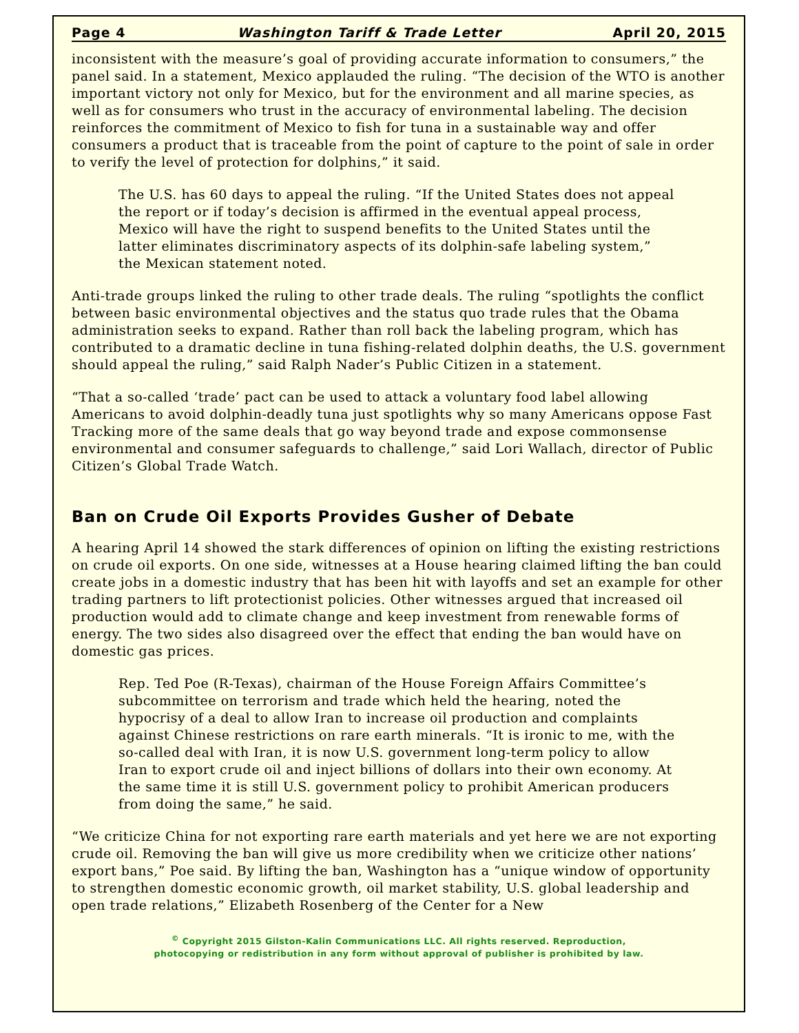Page 4 Washington Tariff & Trade Letter April 20, 2015
inconsistent with the measure’s goal of providing accurate information to consumers,” the panel said. In a statement, Mexico applauded the ruling. “The decision of the WTO is another important victory not only for Mexico, but for the environment and all marine species, as well as for consumers who trust in the accuracy of environmental labeling. The decision reinforces the commitment of Mexico to fish for tuna in a sustainable way and offer consumers a product that is traceable from the point of capture to the point of sale in order to verify the level of protection for dolphins,” it said.
The U.S. has 60 days to appeal the ruling. “If the United States does not appeal the report or if today’s decision is affirmed in the eventual appeal process, Mexico will have the right to suspend benefits to the United States until the latter eliminates discriminatory aspects of its dolphin-safe labeling system,” the Mexican statement noted.
Anti-trade groups linked the ruling to other trade deals. The ruling “spotlights the conflict between basic environmental objectives and the status quo trade rules that the Obama administration seeks to expand. Rather than roll back the labeling program, which has contributed to a dramatic decline in tuna fishing-related dolphin deaths, the U.S. government should appeal the ruling,” said Ralph Nader’s Public Citizen in a statement.
“That a so-called ‘trade’ pact can be used to attack a voluntary food label allowing Americans to avoid dolphin-deadly tuna just spotlights why so many Americans oppose Fast Tracking more of the same deals that go way beyond trade and expose commonsense environmental and consumer safeguards to challenge,” said Lori Wallach, director of Public Citizen’s Global Trade Watch.
Ban on Crude Oil Exports Provides Gusher of Debate
A hearing April 14 showed the stark differences of opinion on lifting the existing restrictions on crude oil exports. On one side, witnesses at a House hearing claimed lifting the ban could create jobs in a domestic industry that has been hit with layoffs and set an example for other trading partners to lift protectionist policies. Other witnesses argued that increased oil production would add to climate change and keep investment from renewable forms of energy. The two sides also disagreed over the effect that ending the ban would have on domestic gas prices.
Rep. Ted Poe (R-Texas), chairman of the House Foreign Affairs Committee’s subcommittee on terrorism and trade which held the hearing, noted the hypocrisy of a deal to allow Iran to increase oil production and complaints against Chinese restrictions on rare earth minerals. “It is ironic to me, with the so-called deal with Iran, it is now U.S. government long-term policy to allow Iran to export crude oil and inject billions of dollars into their own economy. At the same time it is still U.S. government policy to prohibit American producers from doing the same,” he said.
“We criticize China for not exporting rare earth materials and yet here we are not exporting crude oil. Removing the ban will give us more credibility when we criticize other nations’ export bans,” Poe said. By lifting the ban, Washington has a “unique window of opportunity to strengthen domestic economic growth, oil market stability, U.S. global leadership and open trade relations,” Elizabeth Rosenberg of the Center for a New
<sup>©</sup> Copyright 2015 Gilston-Kalin Communications LLC. All rights reserved. Reproduction,
photocopying or redistribution in any form without approval of publisher is prohibited by law.